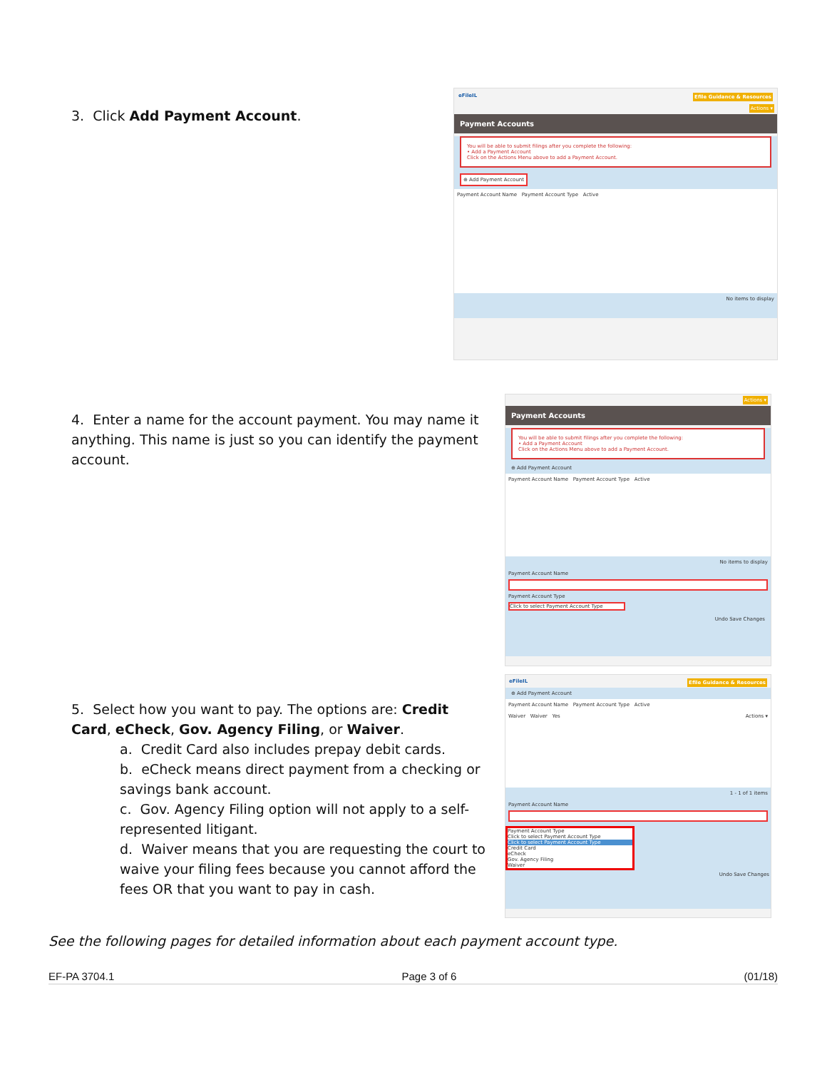3. Click Add Payment Account.
eFileIL Efile Guidance & Resources
Actions ▾
Payment Accounts
You will be able to submit filings after you complete the following:
• Add a Payment Account
Click on the Actions Menu above to add a Payment Account.
⊕ Add Payment Account
Payment Account Name Payment Account Type Active
No items to display
4. Enter a name for the account payment. You may name it anything. This name is just so you can identify the payment account.
Actions ▾
Payment Accounts
You will be able to submit filings after you complete the following:
• Add a Payment Account
Click on the Actions Menu above to add a Payment Account.
⊕ Add Payment Account
Payment Account Name Payment Account Type Active
No items to display
Payment Account Name
Payment Account Type
Click to select Payment Account Type
Undo Save Changes
5. Select how you want to pay. The options are: Credit Card, eCheck, Gov. Agency Filing, or Waiver.
a. Credit Card also includes prepay debit cards.
b. eCheck means direct payment from a checking or savings bank account.
c. Gov. Agency Filing option will not apply to a self-represented litigant.
d. Waiver means that you are requesting the court to waive your filing fees because you cannot afford the fees OR that you want to pay in cash.
eFileIL Efile Guidance & Resources
⊕ Add Payment Account
Payment Account Name Payment Account Type Active
Waiver Waiver Yes Actions ▾
1 - 1 of 1 items
Payment Account Name
Payment Account Type
Click to select Payment Account Type
Click to select Payment Account Type
Credit Card
eCheck
Gov. Agency Filing
Waiver
Undo Save Changes
See the following pages for detailed information about each payment account type.
EF-PA 3704.1 Page 3 of 6 (01/18)